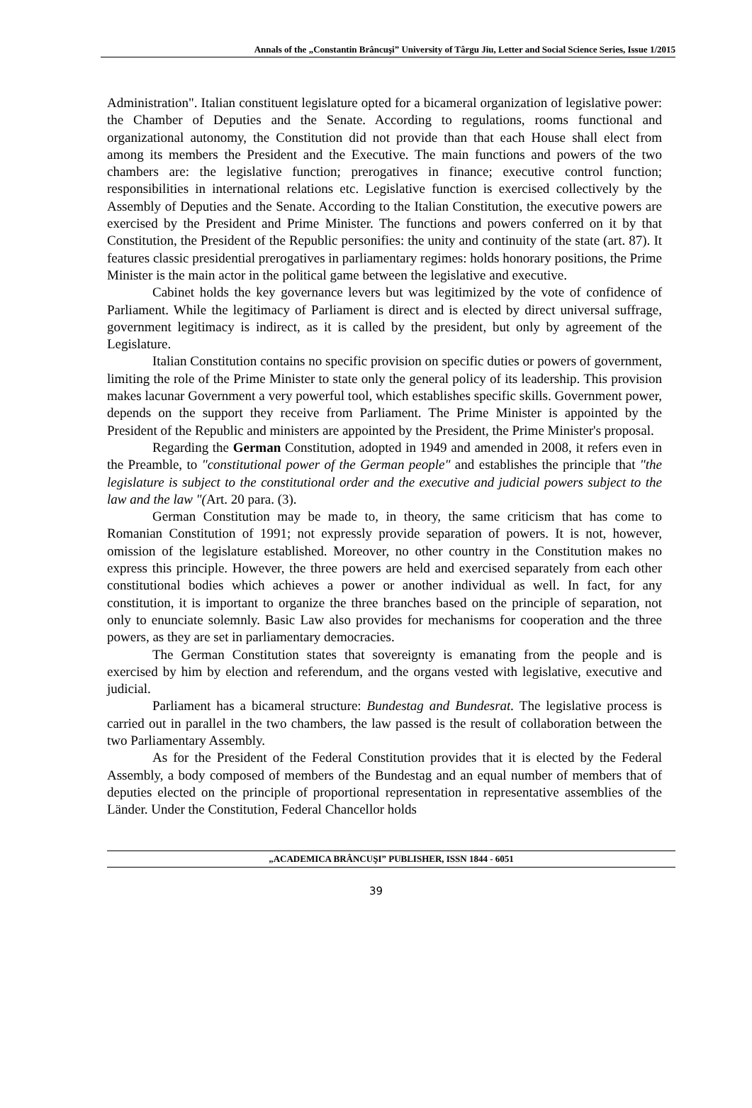Annals of the „Constantin Brâncuşi” University of Târgu Jiu, Letter and Social Science Series, Issue 1/2015
Administration". Italian constituent legislature opted for a bicameral organization of legislative power: the Chamber of Deputies and the Senate. According to regulations, rooms functional and organizational autonomy, the Constitution did not provide than that each House shall elect from among its members the President and the Executive. The main functions and powers of the two chambers are: the legislative function; prerogatives in finance; executive control function; responsibilities in international relations etc. Legislative function is exercised collectively by the Assembly of Deputies and the Senate. According to the Italian Constitution, the executive powers are exercised by the President and Prime Minister. The functions and powers conferred on it by that Constitution, the President of the Republic personifies: the unity and continuity of the state (art. 87). It features classic presidential prerogatives in parliamentary regimes: holds honorary positions, the Prime Minister is the main actor in the political game between the legislative and executive.
Cabinet holds the key governance levers but was legitimized by the vote of confidence of Parliament. While the legitimacy of Parliament is direct and is elected by direct universal suffrage, government legitimacy is indirect, as it is called by the president, but only by agreement of the Legislature.
Italian Constitution contains no specific provision on specific duties or powers of government, limiting the role of the Prime Minister to state only the general policy of its leadership. This provision makes lacunar Government a very powerful tool, which establishes specific skills. Government power, depends on the support they receive from Parliament. The Prime Minister is appointed by the President of the Republic and ministers are appointed by the President, the Prime Minister's proposal.
Regarding the German Constitution, adopted in 1949 and amended in 2008, it refers even in the Preamble, to "constitutional power of the German people" and establishes the principle that "the legislature is subject to the constitutional order and the executive and judicial powers subject to the law and the law "(Art. 20 para. (3).
German Constitution may be made to, in theory, the same criticism that has come to Romanian Constitution of 1991; not expressly provide separation of powers. It is not, however, omission of the legislature established. Moreover, no other country in the Constitution makes no express this principle. However, the three powers are held and exercised separately from each other constitutional bodies which achieves a power or another individual as well. In fact, for any constitution, it is important to organize the three branches based on the principle of separation, not only to enunciate solemnly. Basic Law also provides for mechanisms for cooperation and the three powers, as they are set in parliamentary democracies.
The German Constitution states that sovereignty is emanating from the people and is exercised by him by election and referendum, and the organs vested with legislative, executive and judicial.
Parliament has a bicameral structure: Bundestag and Bundesrat. The legislative process is carried out in parallel in the two chambers, the law passed is the result of collaboration between the two Parliamentary Assembly.
As for the President of the Federal Constitution provides that it is elected by the Federal Assembly, a body composed of members of the Bundestag and an equal number of members that of deputies elected on the principle of proportional representation in representative assemblies of the Länder. Under the Constitution, Federal Chancellor holds
„ACADEMICA BRÂNCUŞI” PUBLISHER, ISSN 1844 - 6051
39